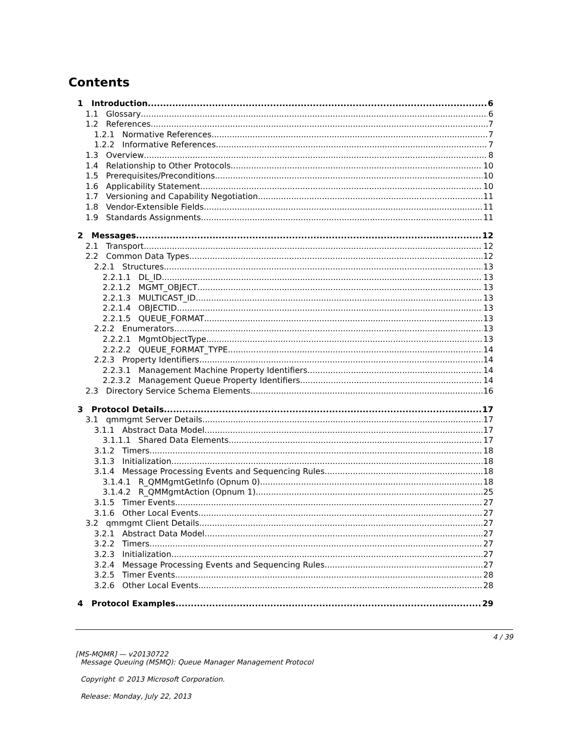Contents
1 Introduction 6
1.1 Glossary 6
1.2 References 7
1.2.1 Normative References 7
1.2.2 Informative References 7
1.3 Overview 8
1.4 Relationship to Other Protocols 10
1.5 Prerequisites/Preconditions 10
1.6 Applicability Statement 10
1.7 Versioning and Capability Negotiation 11
1.8 Vendor-Extensible Fields 11
1.9 Standards Assignments 11
2 Messages 12
2.1 Transport 12
2.2 Common Data Types 12
2.2.1 Structures 13
2.2.1.1 DL_ID 13
2.2.1.2 MGMT_OBJECT 13
2.2.1.3 MULTICAST_ID 13
2.2.1.4 OBJECTID 13
2.2.1.5 QUEUE_FORMAT 13
2.2.2 Enumerators 13
2.2.2.1 MgmtObjectType 13
2.2.2.2 QUEUE_FORMAT_TYPE 14
2.2.3 Property Identifiers 14
2.2.3.1 Management Machine Property Identifiers 14
2.2.3.2 Management Queue Property Identifiers 14
2.3 Directory Service Schema Elements 16
3 Protocol Details 17
3.1 qmmgmt Server Details 17
3.1.1 Abstract Data Model 17
3.1.1.1 Shared Data Elements 17
3.1.2 Timers 18
3.1.3 Initialization 18
3.1.4 Message Processing Events and Sequencing Rules 18
3.1.4.1 R_QMMgmtGetInfo (Opnum 0) 18
3.1.4.2 R_QMMgmtAction (Opnum 1) 25
3.1.5 Timer Events 27
3.1.6 Other Local Events 27
3.2 qmmgmt Client Details 27
3.2.1 Abstract Data Model 27
3.2.2 Timers 27
3.2.3 Initialization 27
3.2.4 Message Processing Events and Sequencing Rules 27
3.2.5 Timer Events 28
3.2.6 Other Local Events 28
4 Protocol Examples 29
4 / 39
[MS-MQMR] — v20130722
Message Queuing (MSMQ): Queue Manager Management Protocol
Copyright © 2013 Microsoft Corporation.
Release: Monday, July 22, 2013